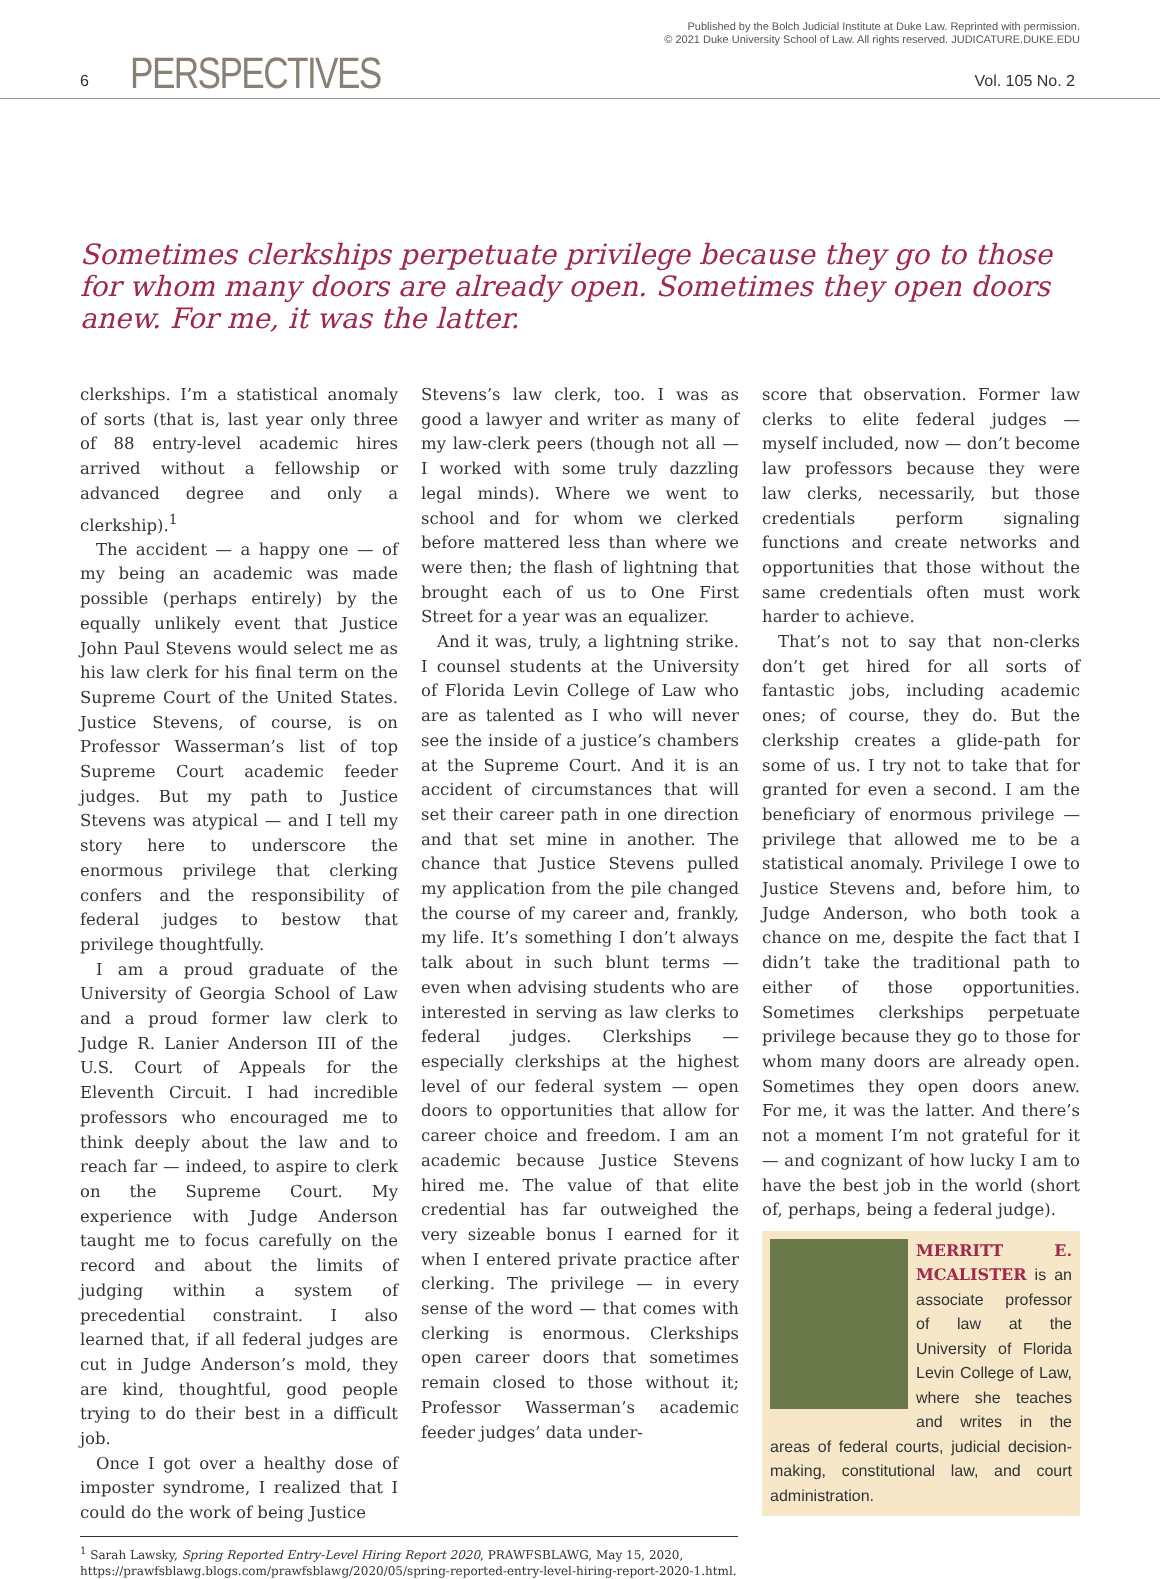Published by the Bolch Judicial Institute at Duke Law. Reprinted with permission.
© 2021 Duke University School of Law. All rights reserved. JUDICATURE.DUKE.EDU
6 PERSPECTIVES Vol. 105 No. 2
Sometimes clerkships perpetuate privilege because they go to those for whom many doors are already open. Sometimes they open doors anew. For me, it was the latter.
clerkships. I’m a statistical anomaly of sorts (that is, last year only three of 88 entry-level academic hires arrived without a fellowship or advanced degree and only a clerkship).<sup>1</sup>
The accident — a happy one — of my being an academic was made possible (perhaps entirely) by the equally unlikely event that Justice John Paul Stevens would select me as his law clerk for his final term on the Supreme Court of the United States. Justice Stevens, of course, is on Professor Wasserman’s list of top Supreme Court academic feeder judges. But my path to Justice Stevens was atypical — and I tell my story here to underscore the enormous privilege that clerking confers and the responsibility of federal judges to bestow that privilege thoughtfully.
I am a proud graduate of the University of Georgia School of Law and a proud former law clerk to Judge R. Lanier Anderson III of the U.S. Court of Appeals for the Eleventh Circuit. I had incredible professors who encouraged me to think deeply about the law and to reach far — indeed, to aspire to clerk on the Supreme Court. My experience with Judge Anderson taught me to focus carefully on the record and about the limits of judging within a system of precedential constraint. I also learned that, if all federal judges are cut in Judge Anderson’s mold, they are kind, thoughtful, good people trying to do their best in a difficult job.
Once I got over a healthy dose of imposter syndrome, I realized that I could do the work of being Justice
Stevens’s law clerk, too. I was as good a lawyer and writer as many of my law-clerk peers (though not all — I worked with some truly dazzling legal minds). Where we went to school and for whom we clerked before mattered less than where we were then; the flash of lightning that brought each of us to One First Street for a year was an equalizer.
And it was, truly, a lightning strike. I counsel students at the University of Florida Levin College of Law who are as talented as I who will never see the inside of a justice’s chambers at the Supreme Court. And it is an accident of circumstances that will set their career path in one direction and that set mine in another. The chance that Justice Stevens pulled my application from the pile changed the course of my career and, frankly, my life. It’s something I don’t always talk about in such blunt terms — even when advising students who are interested in serving as law clerks to federal judges. Clerkships — especially clerkships at the highest level of our federal system — open doors to opportunities that allow for career choice and freedom. I am an academic because Justice Stevens hired me. The value of that elite credential has far outweighed the very sizeable bonus I earned for it when I entered private practice after clerking. The privilege — in every sense of the word — that comes with clerking is enormous. Clerkships open career doors that sometimes remain closed to those without it; Professor Wasserman’s academic feeder judges’ data under-
score that observation. Former law clerks to elite federal judges — myself included, now — don’t become law professors because they were law clerks, necessarily, but those credentials perform signaling functions and create networks and opportunities that those without the same credentials often must work harder to achieve.
That’s not to say that non-clerks don’t get hired for all sorts of fantastic jobs, including academic ones; of course, they do. But the clerkship creates a glide-path for some of us. I try not to take that for granted for even a second. I am the beneficiary of enormous privilege — privilege that allowed me to be a statistical anomaly. Privilege I owe to Justice Stevens and, before him, to Judge Anderson, who both took a chance on me, despite the fact that I didn’t take the traditional path to either of those opportunities. Sometimes clerkships perpetuate privilege because they go to those for whom many doors are already open. Sometimes they open doors anew. For me, it was the latter. And there’s not a moment I’m not grateful for it — and cognizant of how lucky I am to have the best job in the world (short of, perhaps, being a federal judge).
MERRITT E. MCALISTER is an associate professor of law at the University of Florida Levin College of Law, where she teaches and writes in the areas of federal courts, judicial decision-making, constitutional law, and court administration.
<sup>1</sup> Sarah Lawsky, Spring Reported Entry-Level Hiring Report 2020, PRAWFSBLAWG, May 15, 2020, https://prawfsblawg.blogs.com/prawfsblawg/2020/05/spring-reported-entry-level-hiring-report-2020-1.html.